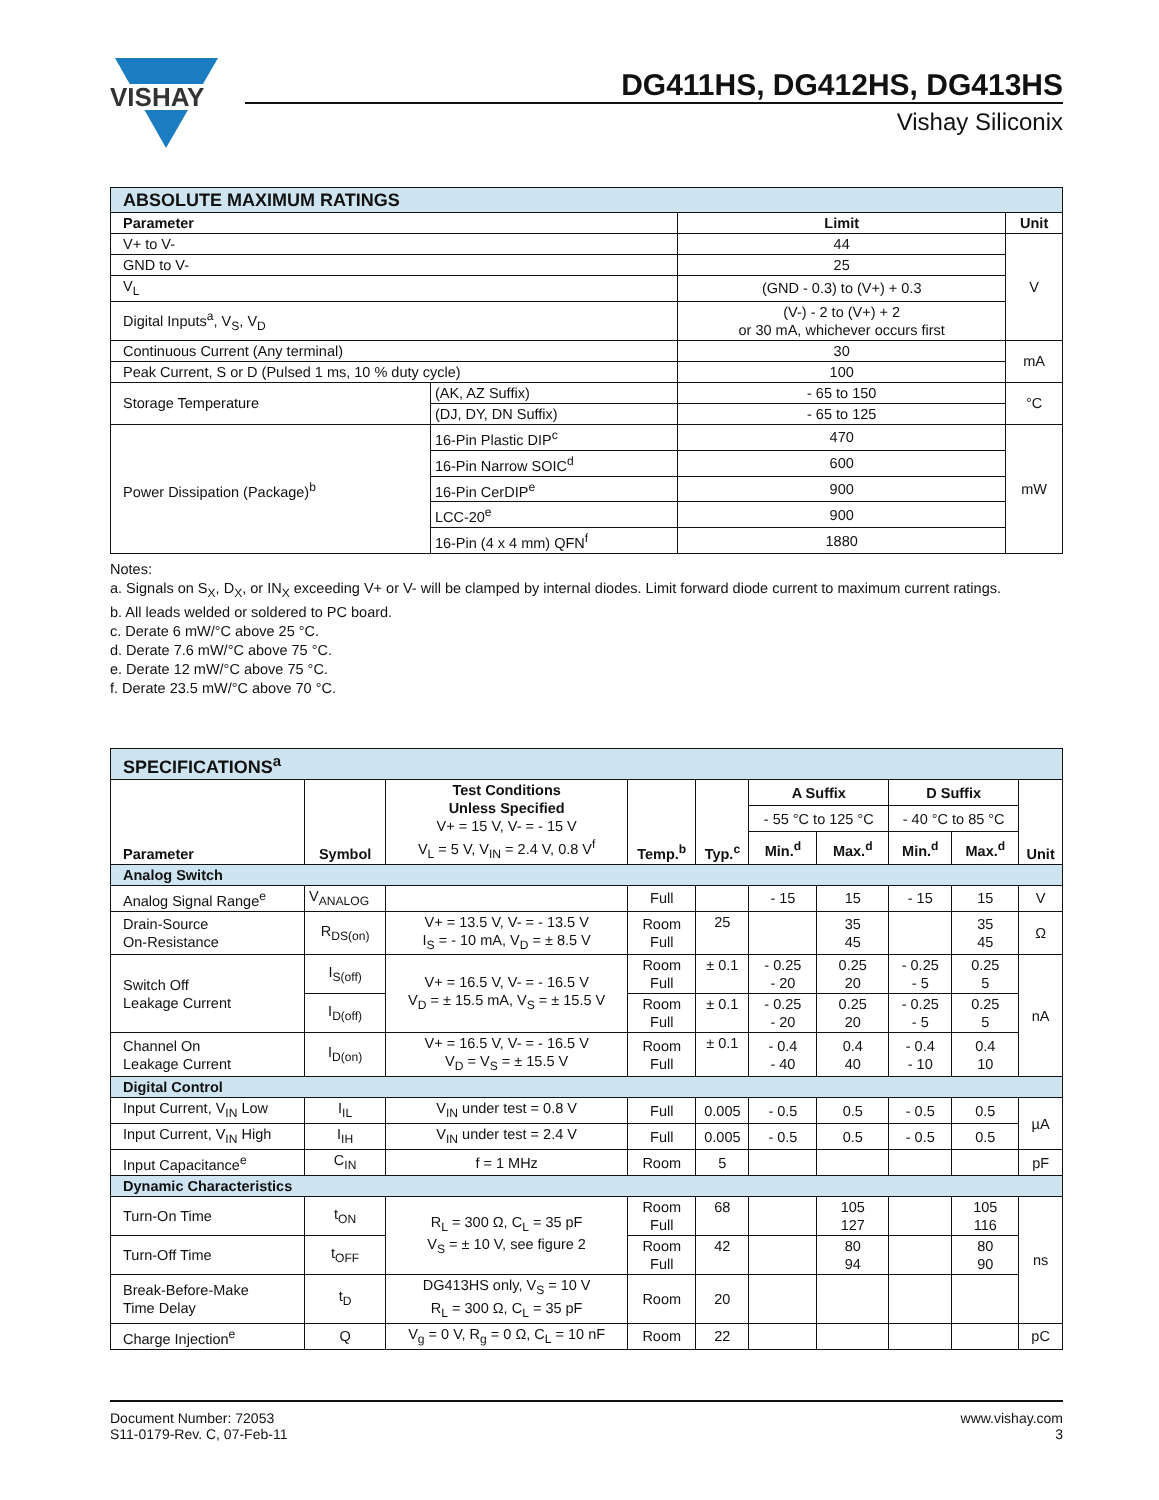VISHAY
DG411HS, DG412HS, DG413HS
Vishay Siliconix
| ABSOLUTE MAXIMUM RATINGS | | | |
| --- | --- | --- | --- |
| Parameter | | Limit | Unit |
| V+ to V- | | 44 | V |
| GND to V- | | 25 | |
| V<sub>L</sub> | | (GND - 0.3) to (V+) + 0.3 | |
| Digital Inputs<sup>a</sup>, V<sub>S</sub>, V<sub>D</sub> | | (V-) - 2 to (V+) + 2 or 30 mA, whichever occurs first | |
| Continuous Current (Any terminal) | | 30 | mA |
| Peak Current, S or D (Pulsed 1 ms, 10 % duty cycle) | | 100 | |
| Storage Temperature | (AK, AZ Suffix) | - 65 to 150 | °C |
| | (DJ, DY, DN Suffix) | - 65 to 125 | |
| Power Dissipation (Package)<sup>b</sup> | 16-Pin Plastic DIP<sup>c</sup> | 470 | mW |
| | 16-Pin Narrow SOIC<sup>d</sup> | 600 | |
| | 16-Pin CerDIP<sup>e</sup> | 900 | |
| | LCC-20<sup>e</sup> | 900 | |
| | 16-Pin (4 x 4 mm) QFN<sup>f</sup> | 1880 | |
Notes:
a. Signals on S<sub>X</sub>, D<sub>X</sub>, or IN<sub>X</sub> exceeding V+ or V- will be clamped by internal diodes. Limit forward diode current to maximum current ratings.
b. All leads welded or soldered to PC board.
c. Derate 6 mW/°C above 25 °C.
d. Derate 7.6 mW/°C above 75 °C.
e. Derate 12 mW/°C above 75 °C.
f. Derate 23.5 mW/°C above 70 °C.
| SPECIFICATIONS<sup>a</sup> | | | | | | | | | |
| --- | --- | --- | --- | --- | --- | --- | --- | --- | --- |
| Parameter | Symbol | Test Conditions Unless Specified V+ = 15 V, V- = - 15 V V<sub>L</sub> = 5 V, V<sub>IN</sub> = 2.4 V, 0.8 V<sup>f</sup> | Temp.<sup>b</sup> | Typ.<sup>c</sup> | A Suffix | | D Suffix | | Unit |
| | | | | | - 55 °C to 125 °C | | - 40 °C to 85 °C | | |
| | | | | | Min.<sup>d</sup> | Max.<sup>d</sup> | Min.<sup>d</sup> | Max.<sup>d</sup> | |
| Analog Switch | | | | | | | | | |
| Analog Signal Range<sup>e</sup> | V<sub>ANALOG</sub> | | Full | | - 15 | 15 | - 15 | 15 | V |
| Drain-Source On-Resistance | R<sub>DS(on)</sub> | V+ = 13.5 V, V- = - 13.5 V I<sub>S</sub> = - 10 mA, V<sub>D</sub> = ± 8.5 V | Room Full | 25 | | 35 45 | | 35 45 | Ω |
| Switch Off Leakage Current | I<sub>S(off)</sub> | V+ = 16.5 V, V- = - 16.5 V V<sub>D</sub> = ± 15.5 mA, V<sub>S</sub> = ± 15.5 V | Room Full | ± 0.1 | - 0.25 - 20 | 0.25 20 | - 0.25 - 5 | 0.25 5 | nA |
| | I<sub>D(off)</sub> | | Room Full | ± 0.1 | - 0.25 - 20 | 0.25 20 | - 0.25 - 5 | 0.25 5 | |
| Channel On Leakage Current | I<sub>D(on)</sub> | V+ = 16.5 V, V- = - 16.5 V V<sub>D</sub> = V<sub>S</sub> = ± 15.5 V | Room Full | ± 0.1 | - 0.4 - 40 | 0.4 40 | - 0.4 - 10 | 0.4 10 | |
| Digital Control | | | | | | | | | |
| Input Current, V<sub>IN</sub> Low | I<sub>IL</sub> | V<sub>IN</sub> under test = 0.8 V | Full | 0.005 | - 0.5 | 0.5 | - 0.5 | 0.5 | µA |
| Input Current, V<sub>IN</sub> High | I<sub>IH</sub> | V<sub>IN</sub> under test = 2.4 V | Full | 0.005 | - 0.5 | 0.5 | - 0.5 | 0.5 | |
| Input Capacitance<sup>e</sup> | C<sub>IN</sub> | f = 1 MHz | Room | 5 | | | | | pF |
| Dynamic Characteristics | | | | | | | | | |
| Turn-On Time | t<sub>ON</sub> | R<sub>L</sub> = 300 Ω, C<sub>L</sub> = 35 pF V<sub>S</sub> = ± 10 V, see figure 2 | Room Full | 68 | | 105 127 | | 105 116 | ns |
| Turn-Off Time | t<sub>OFF</sub> | | Room Full | 42 | | 80 94 | | 80 90 | |
| Break-Before-Make Time Delay | t<sub>D</sub> | DG413HS only, V<sub>S</sub> = 10 V R<sub>L</sub> = 300 Ω, C<sub>L</sub> = 35 pF | Room | 20 | | | | | |
| Charge Injection<sup>e</sup> | Q | V<sub>g</sub> = 0 V, R<sub>g</sub> = 0 Ω, C<sub>L</sub> = 10 nF | Room | 22 | | | | | pC |
Document Number: 72053
S11-0179-Rev. C, 07-Feb-11
www.vishay.com
3